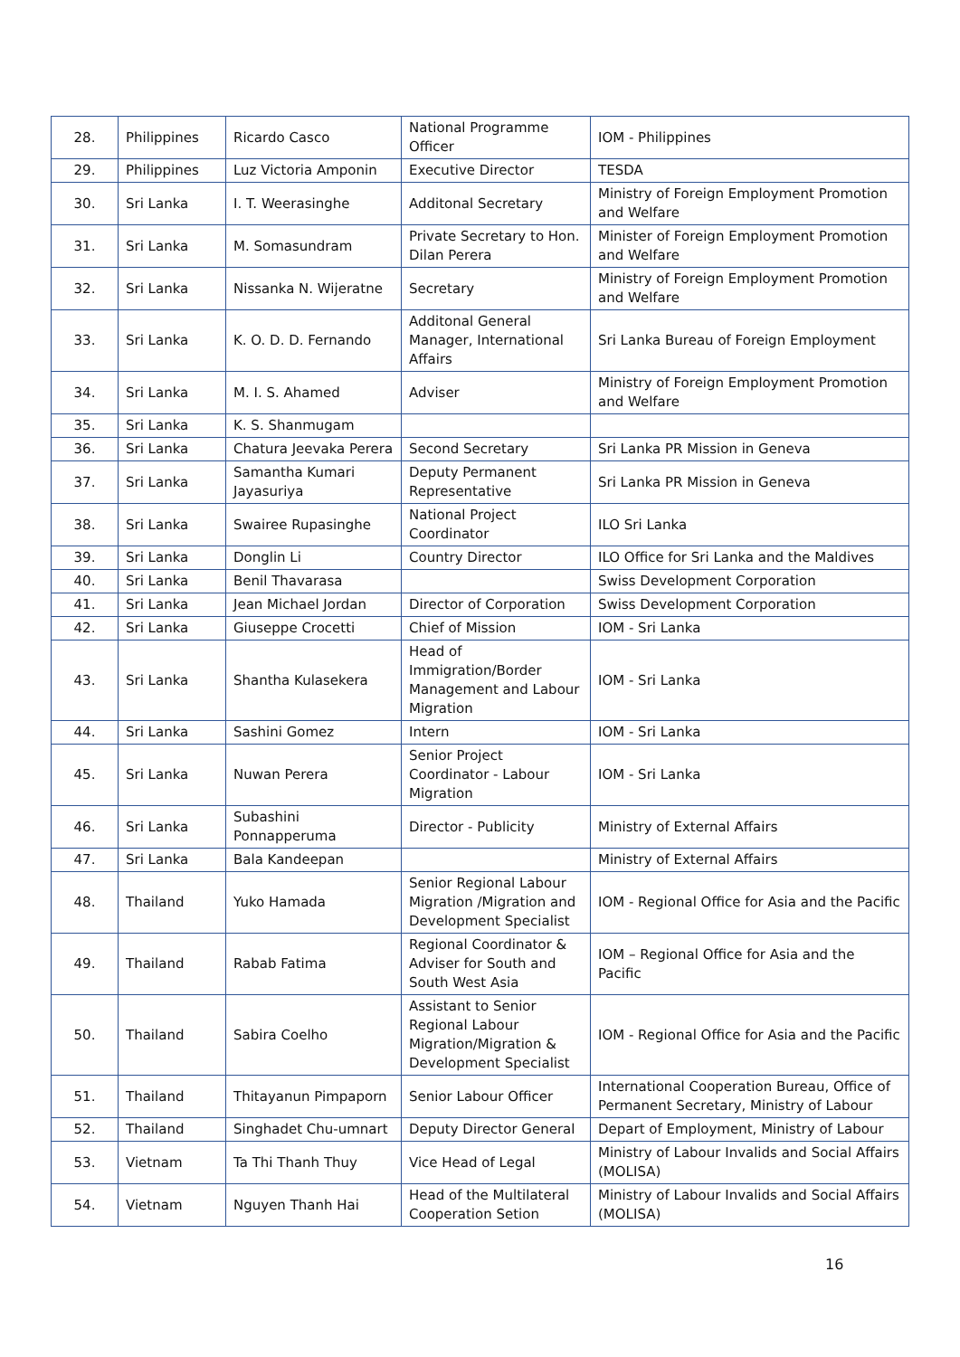| 28. | Philippines | Ricardo Casco | National Programme Officer | IOM - Philippines |
| 29. | Philippines | Luz Victoria Amponin | Executive Director | TESDA |
| 30. | Sri Lanka | I. T. Weerasinghe | Additonal Secretary | Ministry of Foreign Employment Promotion and Welfare |
| 31. | Sri Lanka | M. Somasundram | Private Secretary to Hon. Dilan Perera | Minister of Foreign Employment Promotion and Welfare |
| 32. | Sri Lanka | Nissanka N. Wijeratne | Secretary | Ministry of Foreign Employment Promotion and Welfare |
| 33. | Sri Lanka | K. O. D. D. Fernando | Additonal General Manager, International Affairs | Sri Lanka Bureau of Foreign Employment |
| 34. | Sri Lanka | M. I. S. Ahamed | Adviser | Ministry of Foreign Employment Promotion and Welfare |
| 35. | Sri Lanka | K. S. Shanmugam | | |
| 36. | Sri Lanka | Chatura Jeevaka Perera | Second Secretary | Sri Lanka PR Mission in Geneva |
| 37. | Sri Lanka | Samantha Kumari Jayasuriya | Deputy Permanent Representative | Sri Lanka PR Mission in Geneva |
| 38. | Sri Lanka | Swairee Rupasinghe | National Project Coordinator | ILO Sri Lanka |
| 39. | Sri Lanka | Donglin Li | Country Director | ILO Office for Sri Lanka and the Maldives |
| 40. | Sri Lanka | Benil Thavarasa | | Swiss Development Corporation |
| 41. | Sri Lanka | Jean Michael Jordan | Director of Corporation | Swiss Development Corporation |
| 42. | Sri Lanka | Giuseppe Crocetti | Chief of Mission | IOM - Sri Lanka |
| 43. | Sri Lanka | Shantha Kulasekera | Head of Immigration/Border Management and Labour Migration | IOM - Sri Lanka |
| 44. | Sri Lanka | Sashini Gomez | Intern | IOM - Sri Lanka |
| 45. | Sri Lanka | Nuwan Perera | Senior Project Coordinator - Labour Migration | IOM - Sri Lanka |
| 46. | Sri Lanka | Subashini Ponnapperuma | Director - Publicity | Ministry of External Affairs |
| 47. | Sri Lanka | Bala Kandeepan | | Ministry of External Affairs |
| 48. | Thailand | Yuko Hamada | Senior Regional Labour Migration /Migration and Development Specialist | IOM - Regional Office for Asia and the Pacific |
| 49. | Thailand | Rabab Fatima | Regional Coordinator & Adviser for South and South West Asia | IOM – Regional Office for Asia and the Pacific |
| 50. | Thailand | Sabira Coelho | Assistant to Senior Regional Labour Migration/Migration & Development Specialist | IOM - Regional Office for Asia and the Pacific |
| 51. | Thailand | Thitayanun Pimpaporn | Senior Labour Officer | International Cooperation Bureau, Office of Permanent Secretary, Ministry of Labour |
| 52. | Thailand | Singhadet Chu-umnart | Deputy Director General | Depart of Employment, Ministry of Labour |
| 53. | Vietnam | Ta Thi Thanh Thuy | Vice Head of Legal | Ministry of Labour Invalids and Social Affairs (MOLISA) |
| 54. | Vietnam | Nguyen Thanh Hai | Head of the Multilateral Cooperation Setion | Ministry of Labour Invalids and Social Affairs (MOLISA) |
16